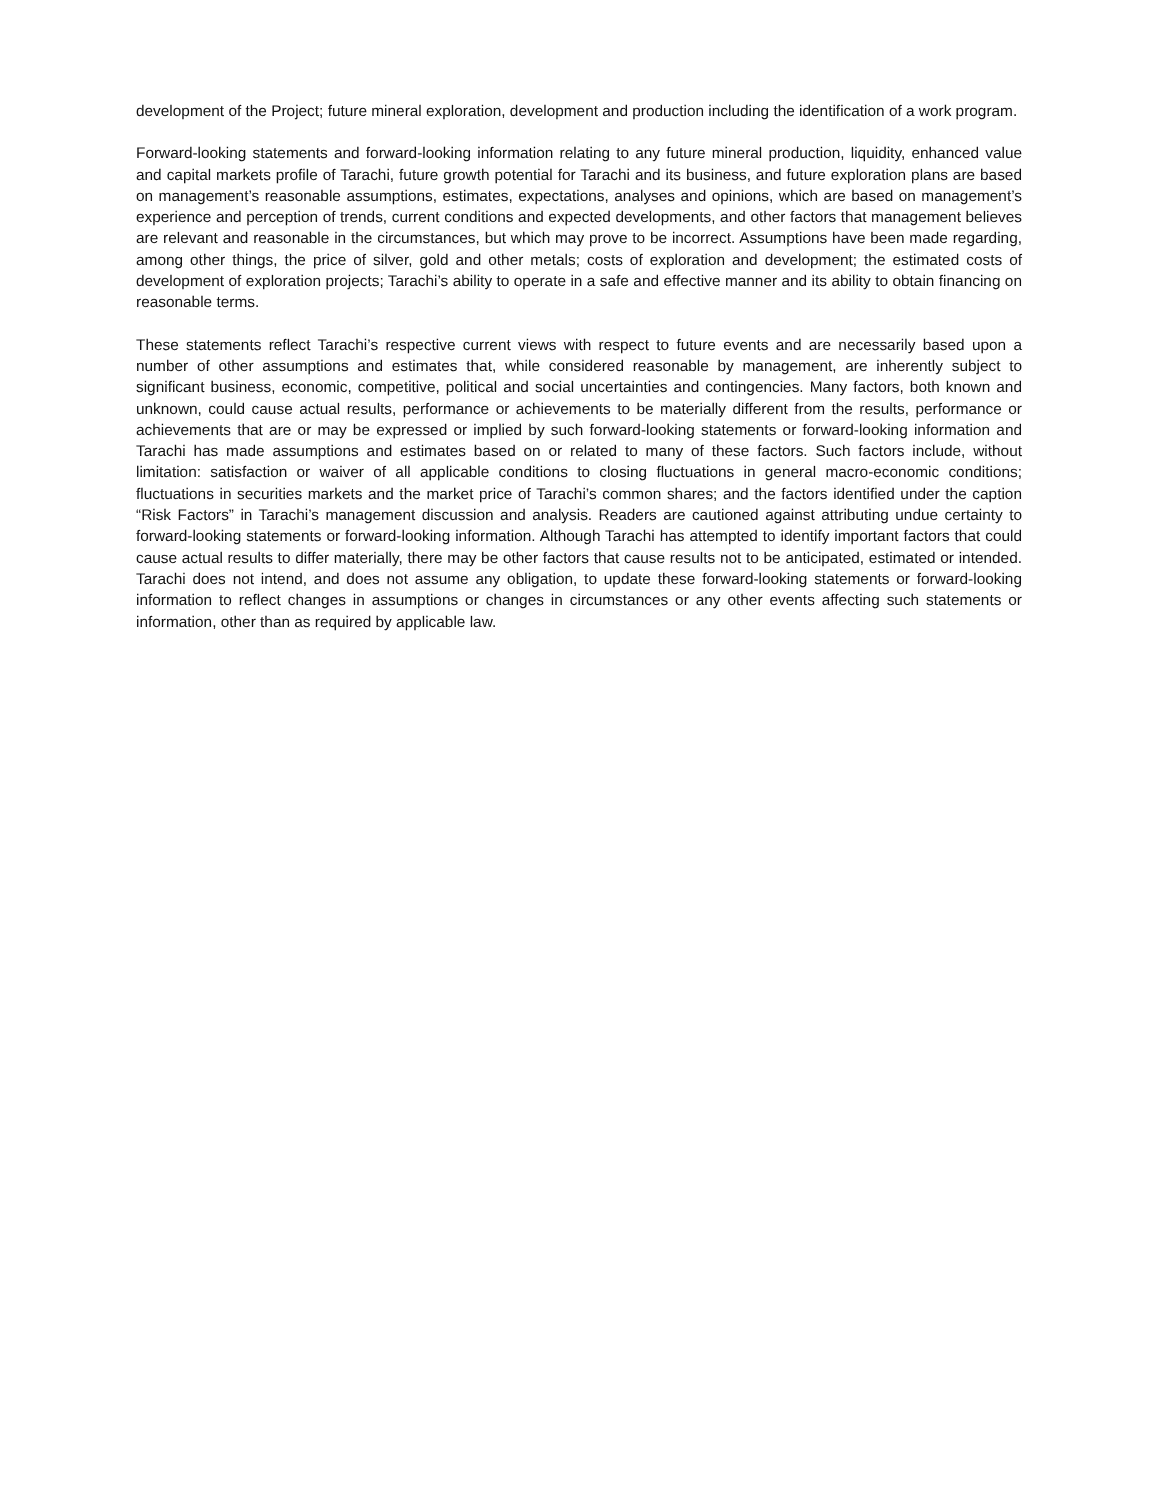development of the Project; future mineral exploration, development and production including the identification of a work program.
Forward-looking statements and forward-looking information relating to any future mineral production, liquidity, enhanced value and capital markets profile of Tarachi, future growth potential for Tarachi and its business, and future exploration plans are based on management’s reasonable assumptions, estimates, expectations, analyses and opinions, which are based on management’s experience and perception of trends, current conditions and expected developments, and other factors that management believes are relevant and reasonable in the circumstances, but which may prove to be incorrect. Assumptions have been made regarding, among other things, the price of silver, gold and other metals; costs of exploration and development; the estimated costs of development of exploration projects; Tarachi’s ability to operate in a safe and effective manner and its ability to obtain financing on reasonable terms.
These statements reflect Tarachi’s respective current views with respect to future events and are necessarily based upon a number of other assumptions and estimates that, while considered reasonable by management, are inherently subject to significant business, economic, competitive, political and social uncertainties and contingencies. Many factors, both known and unknown, could cause actual results, performance or achievements to be materially different from the results, performance or achievements that are or may be expressed or implied by such forward-looking statements or forward-looking information and Tarachi has made assumptions and estimates based on or related to many of these factors. Such factors include, without limitation: satisfaction or waiver of all applicable conditions to closing fluctuations in general macro-economic conditions; fluctuations in securities markets and the market price of Tarachi’s common shares; and the factors identified under the caption “Risk Factors” in Tarachi’s management discussion and analysis. Readers are cautioned against attributing undue certainty to forward-looking statements or forward-looking information. Although Tarachi has attempted to identify important factors that could cause actual results to differ materially, there may be other factors that cause results not to be anticipated, estimated or intended. Tarachi does not intend, and does not assume any obligation, to update these forward-looking statements or forward-looking information to reflect changes in assumptions or changes in circumstances or any other events affecting such statements or information, other than as required by applicable law.